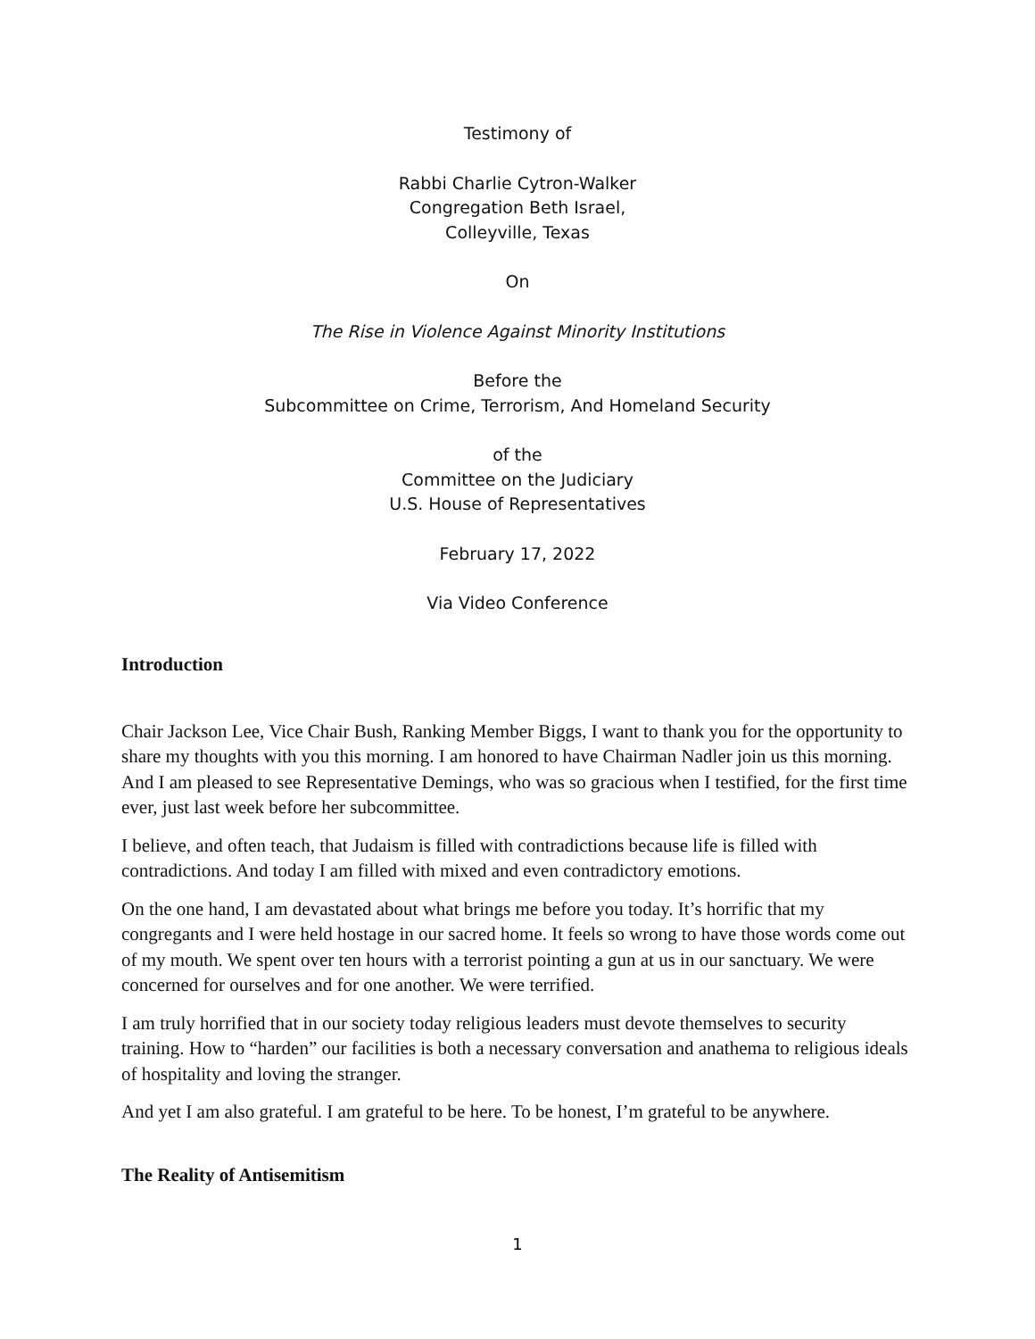Testimony of
Rabbi Charlie Cytron-Walker
Congregation Beth Israel,
Colleyville, Texas
On
The Rise in Violence Against Minority Institutions
Before the
Subcommittee on Crime, Terrorism, And Homeland Security
of the
Committee on the Judiciary
U.S. House of Representatives
February 17, 2022
Via Video Conference
Introduction
Chair Jackson Lee, Vice Chair Bush, Ranking Member Biggs, I want to thank you for the opportunity to share my thoughts with you this morning. I am honored to have Chairman Nadler join us this morning. And I am pleased to see Representative Demings, who was so gracious when I testified, for the first time ever, just last week before her subcommittee.
I believe, and often teach, that Judaism is filled with contradictions because life is filled with contradictions. And today I am filled with mixed and even contradictory emotions.
On the one hand, I am devastated about what brings me before you today. It’s horrific that my congregants and I were held hostage in our sacred home. It feels so wrong to have those words come out of my mouth. We spent over ten hours with a terrorist pointing a gun at us in our sanctuary. We were concerned for ourselves and for one another. We were terrified.
I am truly horrified that in our society today religious leaders must devote themselves to security training. How to “harden” our facilities is both a necessary conversation and anathema to religious ideals of hospitality and loving the stranger.
And yet I am also grateful. I am grateful to be here. To be honest, I’m grateful to be anywhere.
The Reality of Antisemitism
1